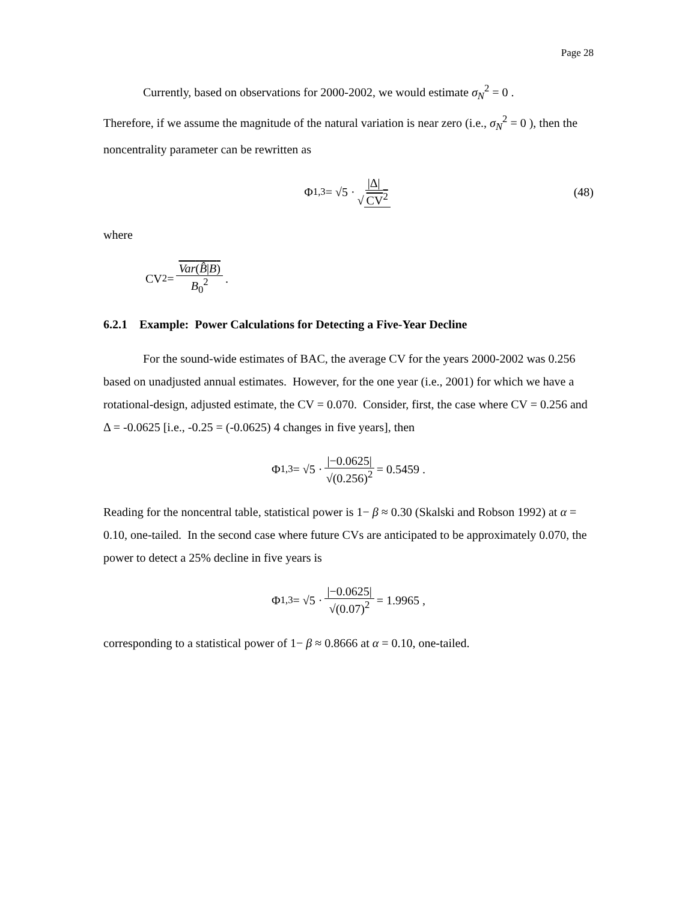Page 28
Currently, based on observations for 2000-2002, we would estimate σ<sub>N</sub><sup>2</sup> = 0 .
Therefore, if we assume the magnitude of the natural variation is near zero (i.e., σ<sub>N</sub><sup>2</sup> = 0 ), then the noncentrality parameter can be rewritten as
Φ<sub>1,3</sub> = √5 · |Δ| √ CV<sup>2</sup> (48)
where
CV<sup>2</sup> = Var(B̂|B) B<sub>0</sub><sup>2</sup> .
6.2.1 Example: Power Calculations for Detecting a Five-Year Decline
For the sound-wide estimates of BAC, the average CV for the years 2000-2002 was 0.256 based on unadjusted annual estimates. However, for the one year (i.e., 2001) for which we have a rotational-design, adjusted estimate, the CV = 0.070. Consider, first, the case where CV = 0.256 and Δ = -0.0625 [i.e., -0.25 = (-0.0625) 4 changes in five years], then
Φ<sub>1,3</sub> = √5 · |−0.0625| √(0.256)<sup>2</sup> = 0.5459 .
Reading for the noncentral table, statistical power is 1− β ≈ 0.30 (Skalski and Robson 1992) at α = 0.10, one-tailed. In the second case where future CVs are anticipated to be approximately 0.070, the power to detect a 25% decline in five years is
Φ<sub>1,3</sub> = √5 · |−0.0625| √(0.07)<sup>2</sup> = 1.9965 ,
corresponding to a statistical power of 1− β ≈ 0.8666 at α = 0.10, one-tailed.